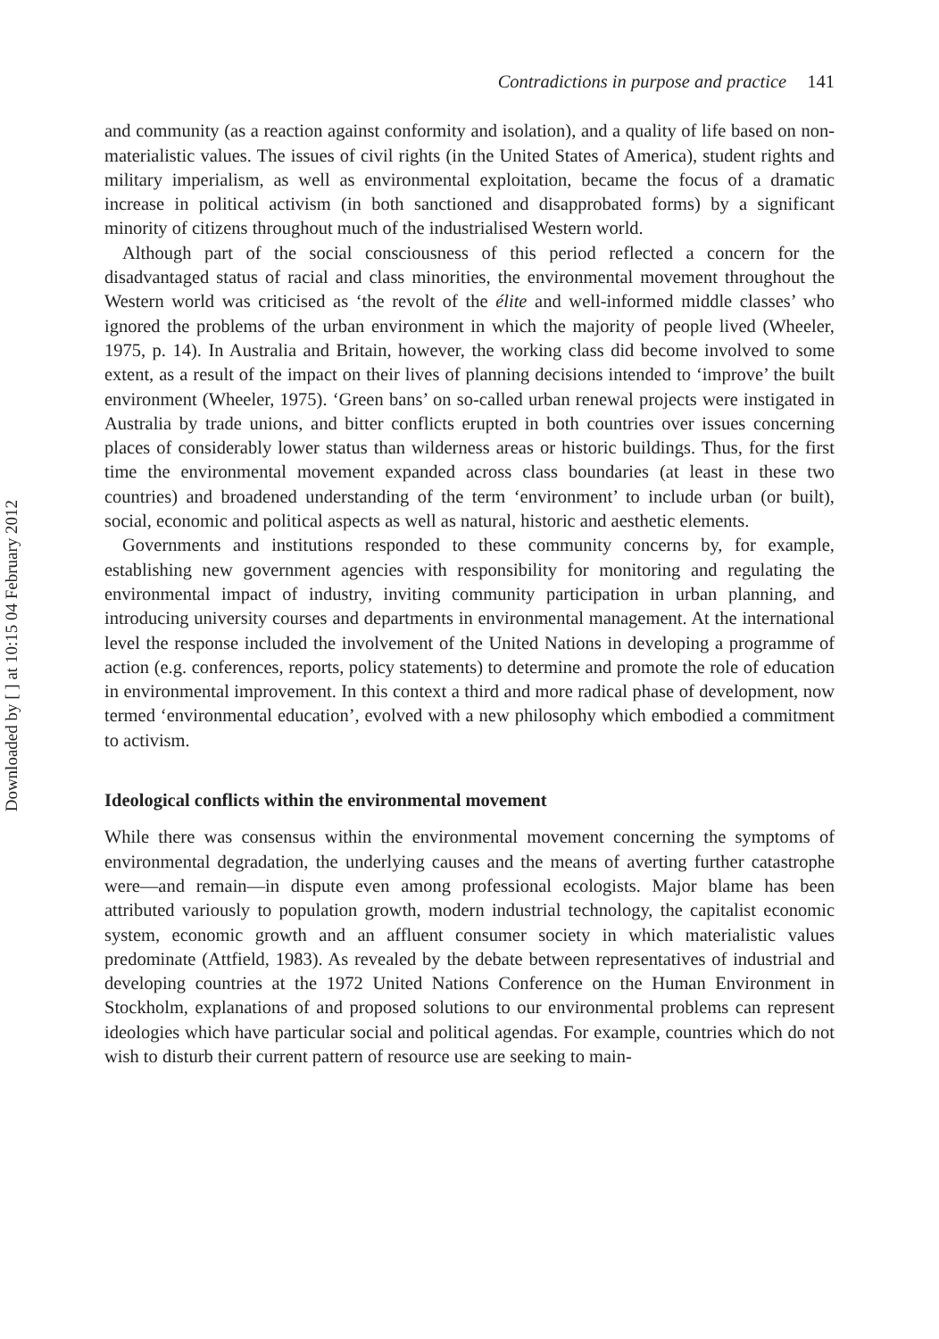Downloaded by [ ] at 10:15 04 February 2012
Contradictions in purpose and practice 141
and community (as a reaction against conformity and isolation), and a quality of life based on non-materialistic values. The issues of civil rights (in the United States of America), student rights and military imperialism, as well as environmental exploitation, became the focus of a dramatic increase in political activism (in both sanctioned and disapprobated forms) by a significant minority of citizens throughout much of the industrialised Western world.
Although part of the social consciousness of this period reflected a concern for the disadvantaged status of racial and class minorities, the environmental movement throughout the Western world was criticised as ‘the revolt of the élite and well-informed middle classes’ who ignored the problems of the urban environment in which the majority of people lived (Wheeler, 1975, p. 14). In Australia and Britain, however, the working class did become involved to some extent, as a result of the impact on their lives of planning decisions intended to ‘improve’ the built environment (Wheeler, 1975). ‘Green bans’ on so-called urban renewal projects were instigated in Australia by trade unions, and bitter conflicts erupted in both countries over issues concerning places of considerably lower status than wilderness areas or historic buildings. Thus, for the first time the environmental movement expanded across class boundaries (at least in these two countries) and broadened understanding of the term ‘environment’ to include urban (or built), social, economic and political aspects as well as natural, historic and aesthetic elements.
Governments and institutions responded to these community concerns by, for example, establishing new government agencies with responsibility for monitoring and regulating the environmental impact of industry, inviting community participation in urban planning, and introducing university courses and departments in environmental management. At the international level the response included the involvement of the United Nations in developing a programme of action (e.g. conferences, reports, policy statements) to determine and promote the role of education in environmental improvement. In this context a third and more radical phase of development, now termed ‘environmental education’, evolved with a new philosophy which embodied a commitment to activism.
Ideological conflicts within the environmental movement
While there was consensus within the environmental movement concerning the symptoms of environmental degradation, the underlying causes and the means of averting further catastrophe were—and remain—in dispute even among professional ecologists. Major blame has been attributed variously to population growth, modern industrial technology, the capitalist economic system, economic growth and an affluent consumer society in which materialistic values predominate (Attfield, 1983). As revealed by the debate between representatives of industrial and developing countries at the 1972 United Nations Conference on the Human Environment in Stockholm, explanations of and proposed solutions to our environmental problems can represent ideologies which have particular social and political agendas. For example, countries which do not wish to disturb their current pattern of resource use are seeking to main-